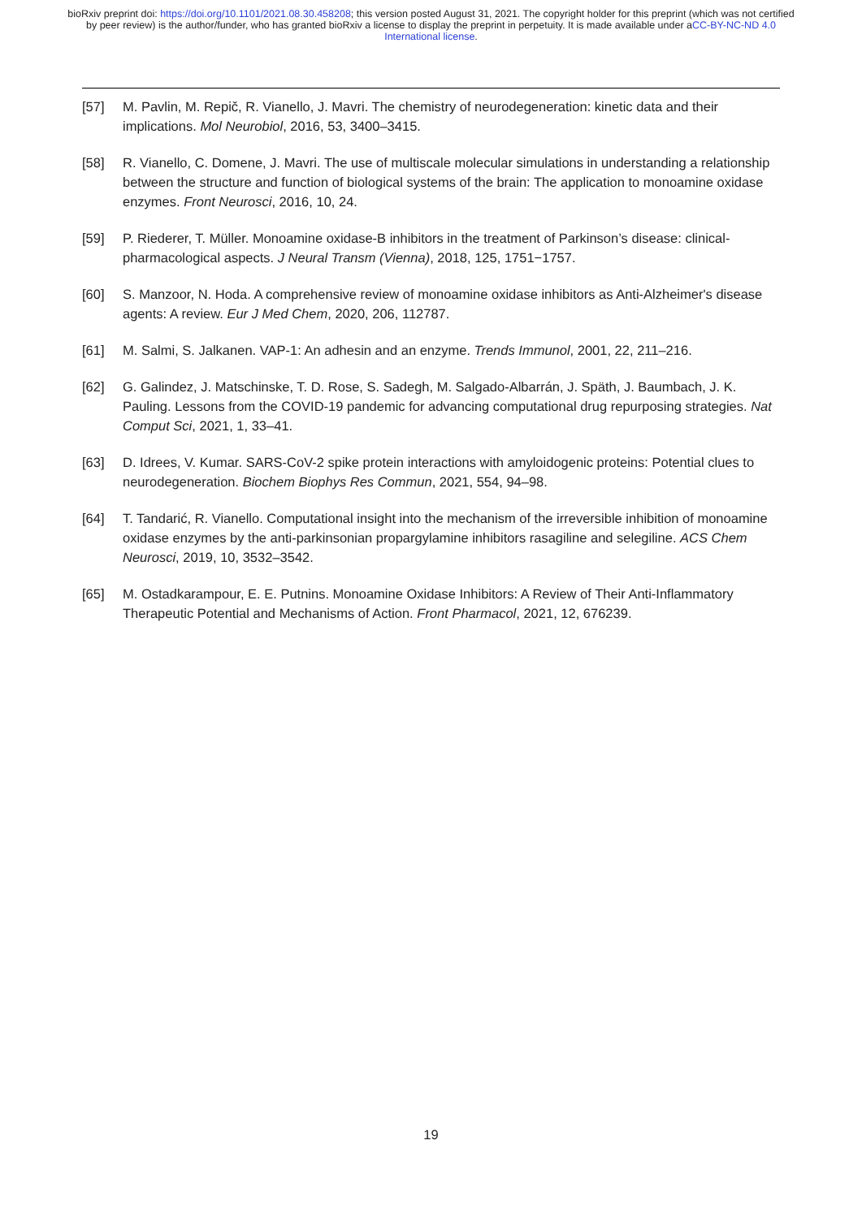bioRxiv preprint doi: https://doi.org/10.1101/2021.08.30.458208; this version posted August 31, 2021. The copyright holder for this preprint (which was not certified by peer review) is the author/funder, who has granted bioRxiv a license to display the preprint in perpetuity. It is made available under aCC-BY-NC-ND 4.0 International license.
[57] M. Pavlin, M. Repič, R. Vianello, J. Mavri. The chemistry of neurodegeneration: kinetic data and their implications. Mol Neurobiol, 2016, 53, 3400–3415.
[58] R. Vianello, C. Domene, J. Mavri. The use of multiscale molecular simulations in understanding a relationship between the structure and function of biological systems of the brain: The application to monoamine oxidase enzymes. Front Neurosci, 2016, 10, 24.
[59] P. Riederer, T. Müller. Monoamine oxidase-B inhibitors in the treatment of Parkinson’s disease: clinical-pharmacological aspects. J Neural Transm (Vienna), 2018, 125, 1751−1757.
[60] S. Manzoor, N. Hoda. A comprehensive review of monoamine oxidase inhibitors as Anti-Alzheimer's disease agents: A review. Eur J Med Chem, 2020, 206, 112787.
[61] M. Salmi, S. Jalkanen. VAP-1: An adhesin and an enzyme. Trends Immunol, 2001, 22, 211–216.
[62] G. Galindez, J. Matschinske, T. D. Rose, S. Sadegh, M. Salgado-Albarrán, J. Späth, J. Baumbach, J. K. Pauling. Lessons from the COVID-19 pandemic for advancing computational drug repurposing strategies. Nat Comput Sci, 2021, 1, 33–41.
[63] D. Idrees, V. Kumar. SARS-CoV-2 spike protein interactions with amyloidogenic proteins: Potential clues to neurodegeneration. Biochem Biophys Res Commun, 2021, 554, 94–98.
[64] T. Tandarić, R. Vianello. Computational insight into the mechanism of the irreversible inhibition of monoamine oxidase enzymes by the anti-parkinsonian propargylamine inhibitors rasagiline and selegiline. ACS Chem Neurosci, 2019, 10, 3532–3542.
[65] M. Ostadkarampour, E. E. Putnins. Monoamine Oxidase Inhibitors: A Review of Their Anti-Inflammatory Therapeutic Potential and Mechanisms of Action. Front Pharmacol, 2021, 12, 676239.
19